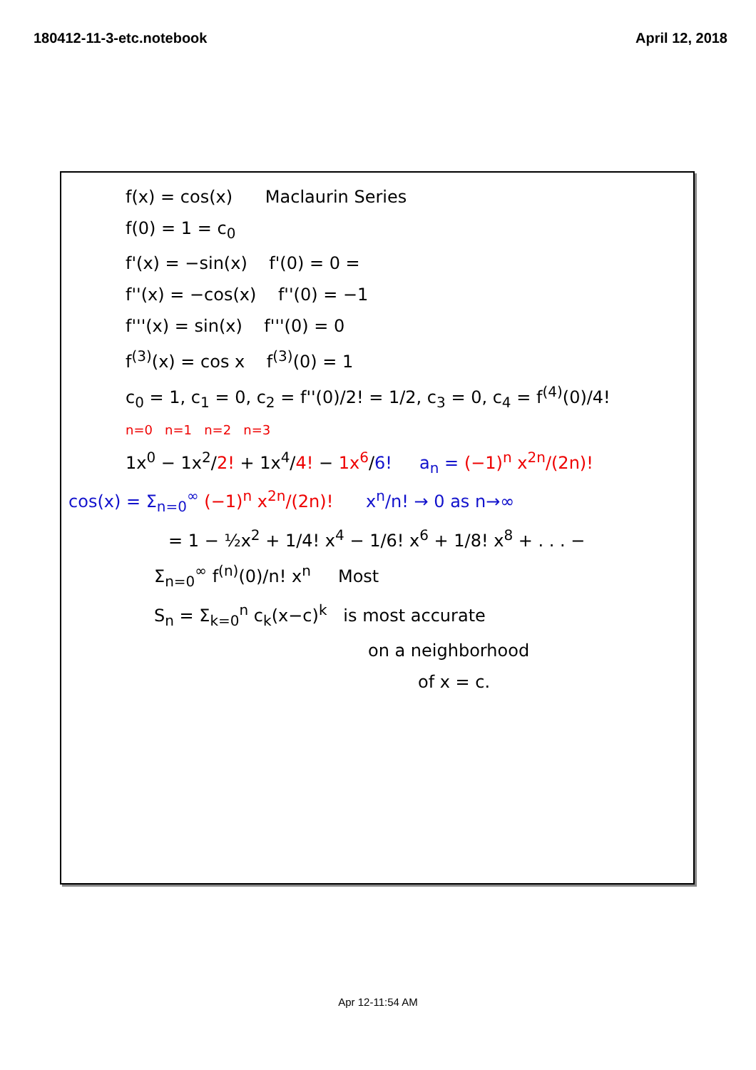180412-11-3-etc.notebook April 12, 2018
f(x) = cos(x) Maclaurin Series
f(0) = 1 = c<sub>0</sub>
f'(x) = −sin(x) f'(0) = 0 =
f''(x) = −cos(x) f''(0) = −1
f'''(x) = sin(x) f'''(0) = 0
f<sup>(3)</sup>(x) = cos x f<sup>(3)</sup>(0) = 1
c<sub>0</sub> = 1, c<sub>1</sub> = 0, c<sub>2</sub> = f''(0)/2! = 1/2, c<sub>3</sub> = 0, c<sub>4</sub> = f<sup>(4)</sup>(0)/4!
n=0 n=1 n=2 n=3
1x<sup>0</sup> − 1x<sup>2</sup>/2! + 1x<sup>4</sup>/4! − 1x<sup>6</sup>/6! a<sub>n</sub> = (−1)<sup>n</sup> x<sup>2n</sup>/(2n)!
cos(x) = Σ<sub>n=0</sub><sup>∞</sup> (−1)<sup>n</sup> x<sup>2n</sup>/(2n)! x<sup>n</sup>/n! → 0 as n→∞
= 1 − ½x<sup>2</sup> + 1/4! x<sup>4</sup> − 1/6! x<sup>6</sup> + 1/8! x<sup>8</sup> + . . . −
Σ<sub>n=0</sub><sup>∞</sup> f<sup>(n)</sup>(0)/n! x<sup>n</sup> Most
S<sub>n</sub> = Σ<sub>k=0</sub><sup>n</sup> c<sub>k</sub>(x−c)<sup>k</sup> is most accurate
on a neighborhood
of x = c.
Apr 12-11:54 AM